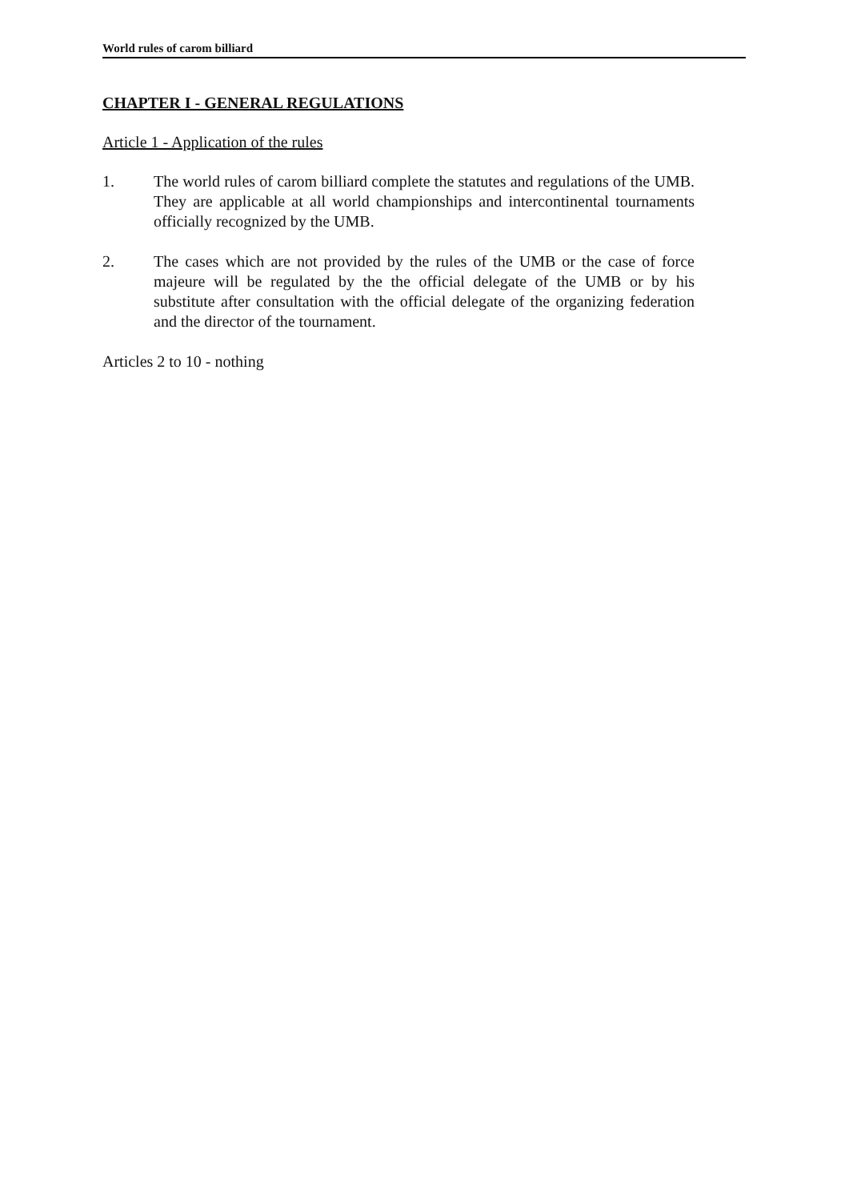World rules of carom billiard
CHAPTER I - GENERAL REGULATIONS
Article 1 - Application of the rules
1. The world rules of carom billiard complete the statutes and regulations of the UMB. They are applicable at all world championships and intercontinental tournaments officially recognized by the UMB.
2. The cases which are not provided by the rules of the UMB or the case of force majeure will be regulated by the the official delegate of the UMB or by his substitute after consultation with the official delegate of the organizing federation and the director of the tournament.
Articles 2 to 10 - nothing